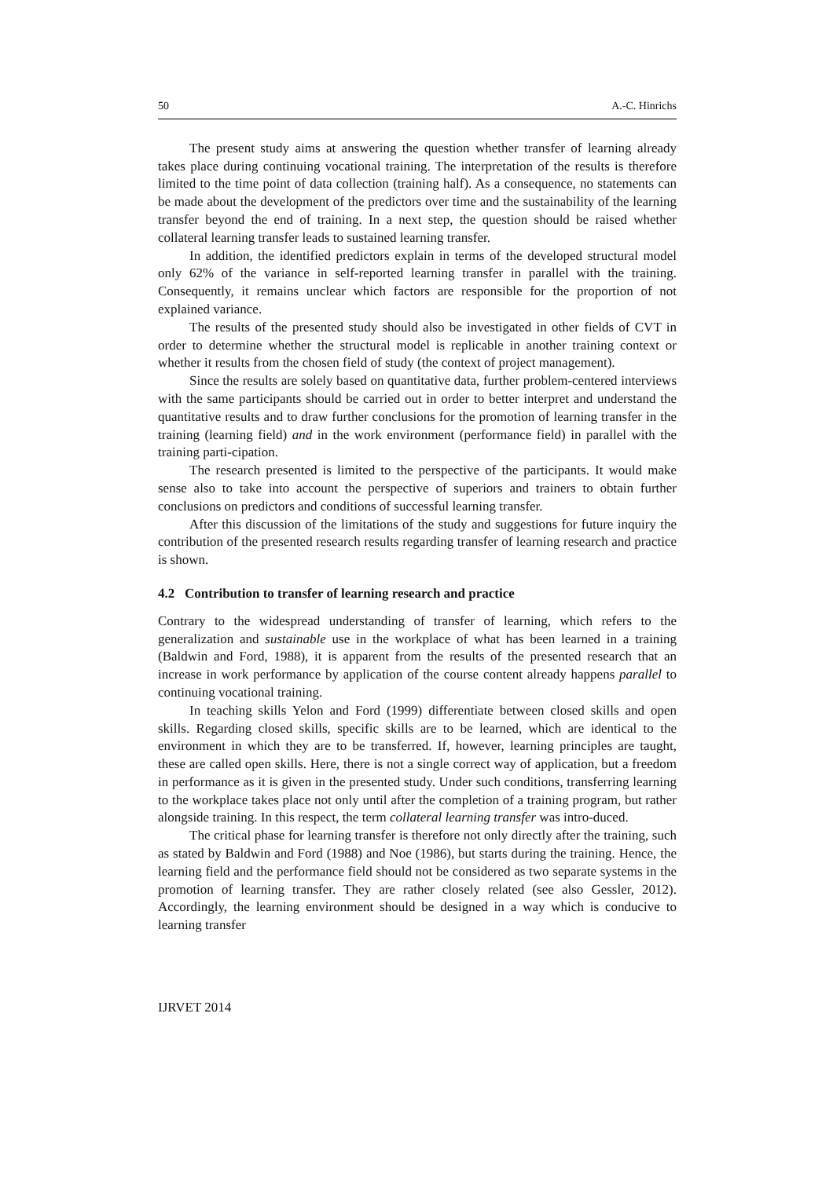50 A.-C. Hinrichs
The present study aims at answering the question whether transfer of learning already takes place during continuing vocational training. The interpretation of the results is therefore limited to the time point of data collection (training half). As a consequence, no statements can be made about the development of the predictors over time and the sustainability of the learning transfer beyond the end of training. In a next step, the question should be raised whether collateral learning transfer leads to sustained learning transfer.
In addition, the identified predictors explain in terms of the developed structural model only 62% of the variance in self-reported learning transfer in parallel with the training. Consequently, it remains unclear which factors are responsible for the proportion of not explained variance.
The results of the presented study should also be investigated in other fields of CVT in order to determine whether the structural model is replicable in another training context or whether it results from the chosen field of study (the context of project management).
Since the results are solely based on quantitative data, further problem-centered interviews with the same participants should be carried out in order to better interpret and understand the quantitative results and to draw further conclusions for the promotion of learning transfer in the training (learning field) and in the work environment (performance field) in parallel with the training parti-cipation.
The research presented is limited to the perspective of the participants. It would make sense also to take into account the perspective of superiors and trainers to obtain further conclusions on predictors and conditions of successful learning transfer.
After this discussion of the limitations of the study and suggestions for future inquiry the contribution of the presented research results regarding transfer of learning research and practice is shown.
4.2 Contribution to transfer of learning research and practice
Contrary to the widespread understanding of transfer of learning, which refers to the generalization and sustainable use in the workplace of what has been learned in a training (Baldwin and Ford, 1988), it is apparent from the results of the presented research that an increase in work performance by application of the course content already happens parallel to continuing vocational training.
In teaching skills Yelon and Ford (1999) differentiate between closed skills and open skills. Regarding closed skills, specific skills are to be learned, which are identical to the environment in which they are to be transferred. If, however, learning principles are taught, these are called open skills. Here, there is not a single correct way of application, but a freedom in performance as it is given in the presented study. Under such conditions, transferring learning to the workplace takes place not only until after the completion of a training program, but rather alongside training. In this respect, the term collateral learning transfer was intro-duced.
The critical phase for learning transfer is therefore not only directly after the training, such as stated by Baldwin and Ford (1988) and Noe (1986), but starts during the training. Hence, the learning field and the performance field should not be considered as two separate systems in the promotion of learning transfer. They are rather closely related (see also Gessler, 2012). Accordingly, the learning environment should be designed in a way which is conducive to learning transfer
IJRVET 2014